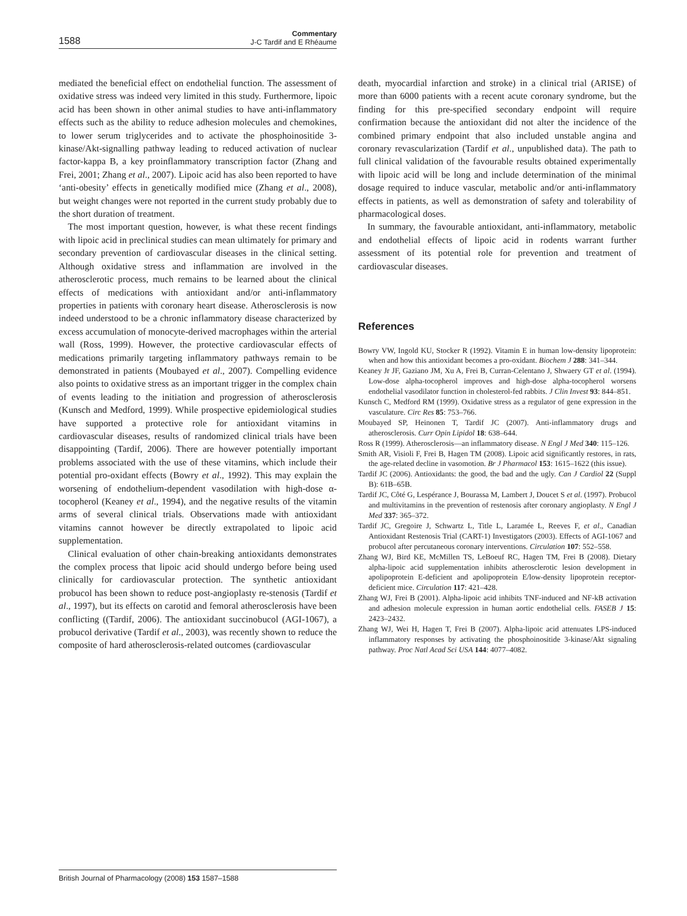1588
Commentary
J-C Tardif and E Rhéaume
mediated the beneficial effect on endothelial function. The assessment of oxidative stress was indeed very limited in this study. Furthermore, lipoic acid has been shown in other animal studies to have anti-inflammatory effects such as the ability to reduce adhesion molecules and chemokines, to lower serum triglycerides and to activate the phosphoinositide 3-kinase/Akt-signalling pathway leading to reduced activation of nuclear factor-kappa B, a key proinflammatory transcription factor (Zhang and Frei, 2001; Zhang et al., 2007). Lipoic acid has also been reported to have ‘anti-obesity’ effects in genetically modified mice (Zhang et al., 2008), but weight changes were not reported in the current study probably due to the short duration of treatment.
The most important question, however, is what these recent findings with lipoic acid in preclinical studies can mean ultimately for primary and secondary prevention of cardiovascular diseases in the clinical setting. Although oxidative stress and inflammation are involved in the atherosclerotic process, much remains to be learned about the clinical effects of medications with antioxidant and/or anti-inflammatory properties in patients with coronary heart disease. Atherosclerosis is now indeed understood to be a chronic inflammatory disease characterized by excess accumulation of monocyte-derived macrophages within the arterial wall (Ross, 1999). However, the protective cardiovascular effects of medications primarily targeting inflammatory pathways remain to be demonstrated in patients (Moubayed et al., 2007). Compelling evidence also points to oxidative stress as an important trigger in the complex chain of events leading to the initiation and progression of atherosclerosis (Kunsch and Medford, 1999). While prospective epidemiological studies have supported a protective role for antioxidant vitamins in cardiovascular diseases, results of randomized clinical trials have been disappointing (Tardif, 2006). There are however potentially important problems associated with the use of these vitamins, which include their potential pro-oxidant effects (Bowry et al., 1992). This may explain the worsening of endothelium-dependent vasodilation with high-dose α-tocopherol (Keaney et al., 1994), and the negative results of the vitamin arms of several clinical trials. Observations made with antioxidant vitamins cannot however be directly extrapolated to lipoic acid supplementation.
Clinical evaluation of other chain-breaking antioxidants demonstrates the complex process that lipoic acid should undergo before being used clinically for cardiovascular protection. The synthetic antioxidant probucol has been shown to reduce post-angioplasty re-stenosis (Tardif et al., 1997), but its effects on carotid and femoral atherosclerosis have been conflicting ((Tardif, 2006). The antioxidant succinobucol (AGI-1067), a probucol derivative (Tardif et al., 2003), was recently shown to reduce the composite of hard atherosclerosis-related outcomes (cardiovascular
death, myocardial infarction and stroke) in a clinical trial (ARISE) of more than 6000 patients with a recent acute coronary syndrome, but the finding for this pre-specified secondary endpoint will require confirmation because the antioxidant did not alter the incidence of the combined primary endpoint that also included unstable angina and coronary revascularization (Tardif et al., unpublished data). The path to full clinical validation of the favourable results obtained experimentally with lipoic acid will be long and include determination of the minimal dosage required to induce vascular, metabolic and/or anti-inflammatory effects in patients, as well as demonstration of safety and tolerability of pharmacological doses.
In summary, the favourable antioxidant, anti-inflammatory, metabolic and endothelial effects of lipoic acid in rodents warrant further assessment of its potential role for prevention and treatment of cardiovascular diseases.
References
Bowry VW, Ingold KU, Stocker R (1992). Vitamin E in human low-density lipoprotein: when and how this antioxidant becomes a pro-oxidant. Biochem J 288: 341–344.
Keaney Jr JF, Gaziano JM, Xu A, Frei B, Curran-Celentano J, Shwaery GT et al. (1994). Low-dose alpha-tocopherol improves and high-dose alpha-tocopherol worsens endothelial vasodilator function in cholesterol-fed rabbits. J Clin Invest 93: 844–851.
Kunsch C, Medford RM (1999). Oxidative stress as a regulator of gene expression in the vasculature. Circ Res 85: 753–766.
Moubayed SP, Heinonen T, Tardif JC (2007). Anti-inflammatory drugs and atherosclerosis. Curr Opin Lipidol 18: 638–644.
Ross R (1999). Atherosclerosis—an inflammatory disease. N Engl J Med 340: 115–126.
Smith AR, Visioli F, Frei B, Hagen TM (2008). Lipoic acid significantly restores, in rats, the age-related decline in vasomotion. Br J Pharmacol 153: 1615–1622 (this issue).
Tardif JC (2006). Antioxidants: the good, the bad and the ugly. Can J Cardiol 22 (Suppl B): 61B–65B.
Tardif JC, Côté G, Lespérance J, Bourassa M, Lambert J, Doucet S et al. (1997). Probucol and multivitamins in the prevention of restenosis after coronary angioplasty. N Engl J Med 337: 365–372.
Tardif JC, Gregoire J, Schwartz L, Title L, Laramée L, Reeves F, et al., Canadian Antioxidant Restenosis Trial (CART-1) Investigators (2003). Effects of AGI-1067 and probucol after percutaneous coronary interventions. Circulation 107: 552–558.
Zhang WJ, Bird KE, McMillen TS, LeBoeuf RC, Hagen TM, Frei B (2008). Dietary alpha-lipoic acid supplementation inhibits atherosclerotic lesion development in apolipoprotein E-deficient and apolipoprotein E/low-density lipoprotein receptor-deficient mice. Circulation 117: 421–428.
Zhang WJ, Frei B (2001). Alpha-lipoic acid inhibits TNF-induced and NF-kB activation and adhesion molecule expression in human aortic endothelial cells. FASEB J 15: 2423–2432.
Zhang WJ, Wei H, Hagen T, Frei B (2007). Alpha-lipoic acid attenuates LPS-induced inflammatory responses by activating the phosphoinositide 3-kinase/Akt signaling pathway. Proc Natl Acad Sci USA 144: 4077–4082.
British Journal of Pharmacology (2008) 153 1587–1588